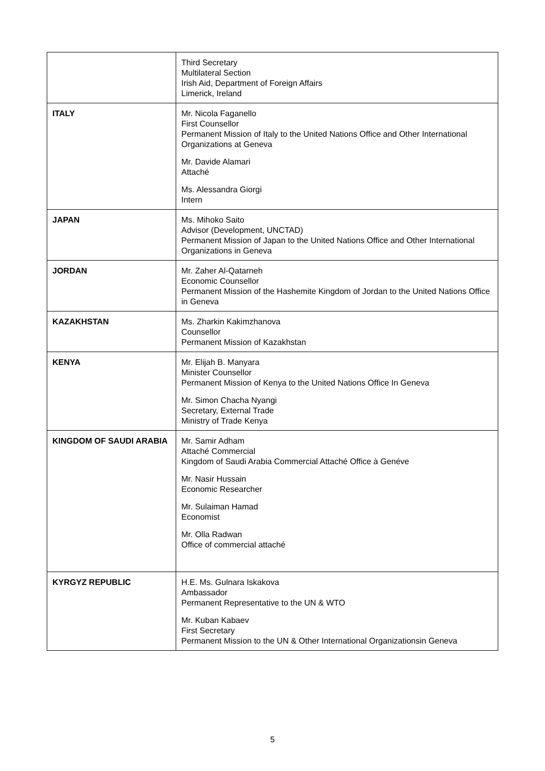| | Third Secretary Multilateral Section Irish Aid, Department of Foreign Affairs Limerick, Ireland |
| ITALY | Mr. Nicola Faganello First Counsellor Permanent Mission of Italy to the United Nations Office and Other International Organizations at Geneva Mr. Davide Alamari Attaché Ms. Alessandra Giorgi Intern |
| JAPAN | Ms. Mihoko Saito Advisor (Development, UNCTAD) Permanent Mission of Japan to the United Nations Office and Other International Organizations in Geneva |
| JORDAN | Mr. Zaher Al-Qatarneh Economic Counsellor Permanent Mission of the Hashemite Kingdom of Jordan to the United Nations Office in Geneva |
| KAZAKHSTAN | Ms. Zharkin Kakimzhanova Counsellor Permanent Mission of Kazakhstan |
| KENYA | Mr. Elijah B. Manyara Minister Counsellor Permanent Mission of Kenya to the United Nations Office In Geneva Mr. Simon Chacha Nyangi Secretary, External Trade Ministry of Trade Kenya |
| KINGDOM OF SAUDI ARABIA | Mr. Samir Adham Attaché Commercial Kingdom of Saudi Arabia Commercial Attaché Office à Genéve Mr. Nasir Hussain Economic Researcher Mr. Sulaiman Hamad Economist Mr. Olla Radwan Office of commercial attaché |
| KYRGYZ REPUBLIC | H.E. Ms. Gulnara Iskakova Ambassador Permanent Representative to the UN & WTO Mr. Kuban Kabaev First Secretary Permanent Mission to the UN & Other International Organizationsin Geneva |
5